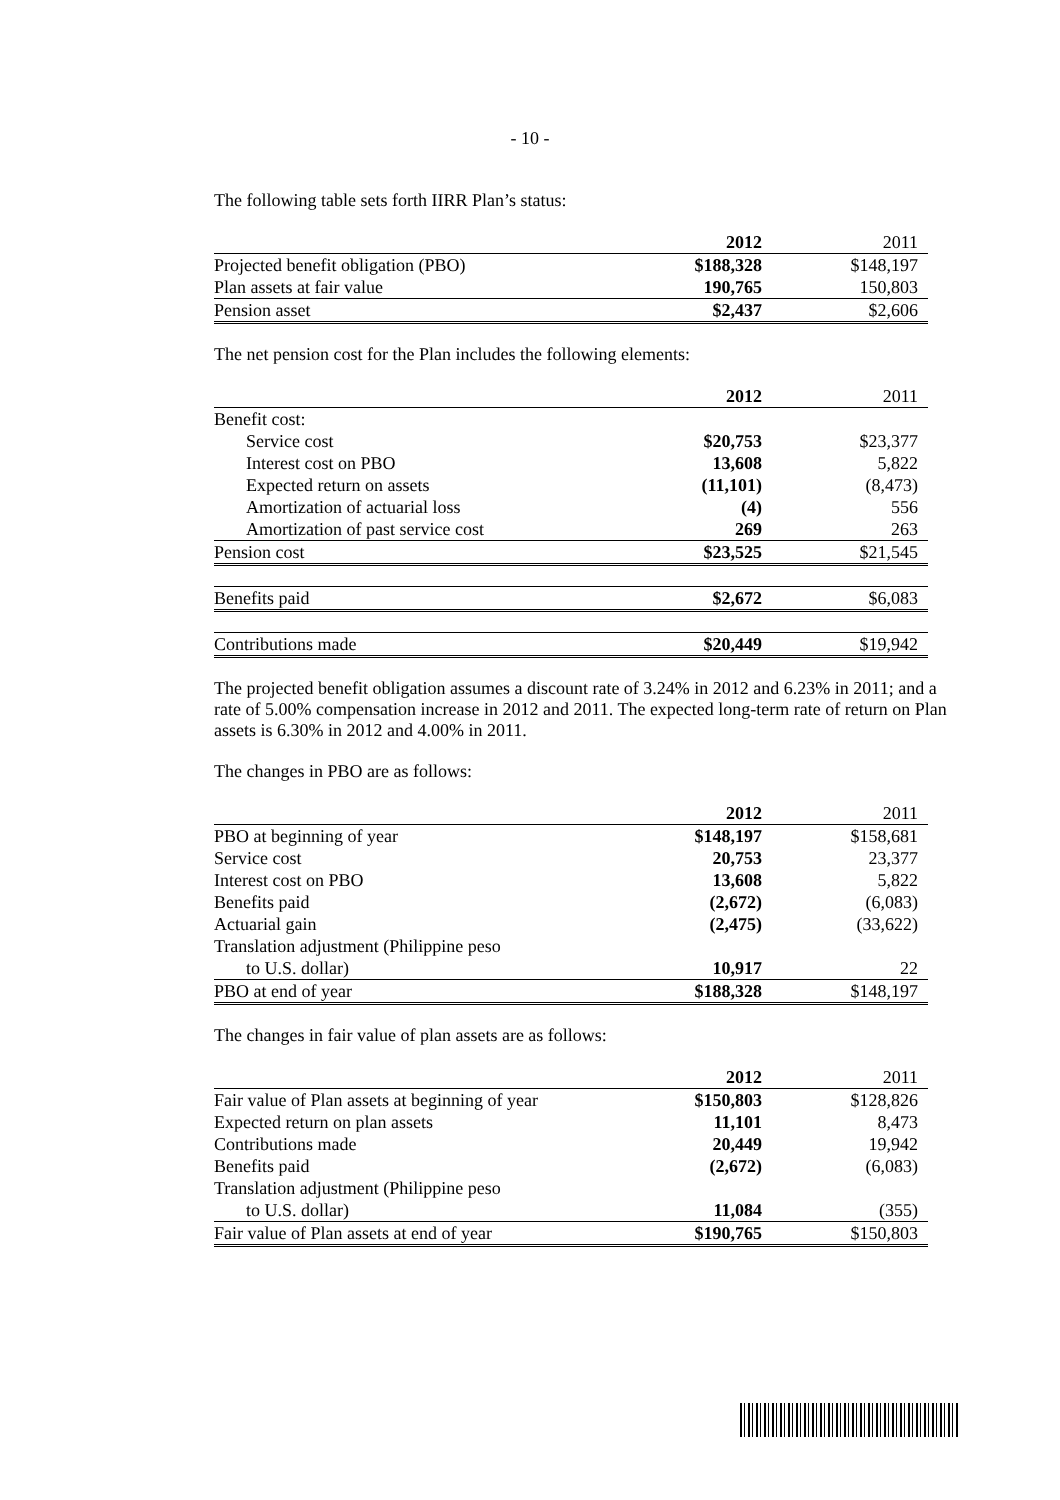- 10 -
The following table sets forth IIRR Plan’s status:
| | 2012 | 2011 |
| --- | --- | --- |
| Projected benefit obligation (PBO) | $188,328 | $148,197 |
| Plan assets at fair value | 190,765 | 150,803 |
| Pension asset | $2,437 | $2,606 |
The net pension cost for the Plan includes the following elements:
| | 2012 | 2011 |
| --- | --- | --- |
| Benefit cost: | | |
| Service cost | $20,753 | $23,377 |
| Interest cost on PBO | 13,608 | 5,822 |
| Expected return on assets | (11,101) | (8,473) |
| Amortization of actuarial loss | (4) | 556 |
| Amortization of past service cost | 269 | 263 |
| Pension cost | $23,525 | $21,545 |
| Benefits paid | $2,672 | $6,083 |
| Contributions made | $20,449 | $19,942 |
The projected benefit obligation assumes a discount rate of 3.24% in 2012 and 6.23% in 2011; and a rate of 5.00% compensation increase in 2012 and 2011. The expected long-term rate of return on Plan assets is 6.30% in 2012 and 4.00% in 2011.
The changes in PBO are as follows:
| | 2012 | 2011 |
| --- | --- | --- |
| PBO at beginning of year | $148,197 | $158,681 |
| Service cost | 20,753 | 23,377 |
| Interest cost on PBO | 13,608 | 5,822 |
| Benefits paid | (2,672) | (6,083) |
| Actuarial gain | (2,475) | (33,622) |
| Translation adjustment (Philippine peso | | |
| to U.S. dollar) | 10,917 | 22 |
| PBO at end of year | $188,328 | $148,197 |
The changes in fair value of plan assets are as follows:
| | 2012 | 2011 |
| --- | --- | --- |
| Fair value of Plan assets at beginning of year | $150,803 | $128,826 |
| Expected return on plan assets | 11,101 | 8,473 |
| Contributions made | 20,449 | 19,942 |
| Benefits paid | (2,672) | (6,083) |
| Translation adjustment (Philippine peso | | |
| to U.S. dollar) | 11,084 | (355) |
| Fair value of Plan assets at end of year | $190,765 | $150,803 |